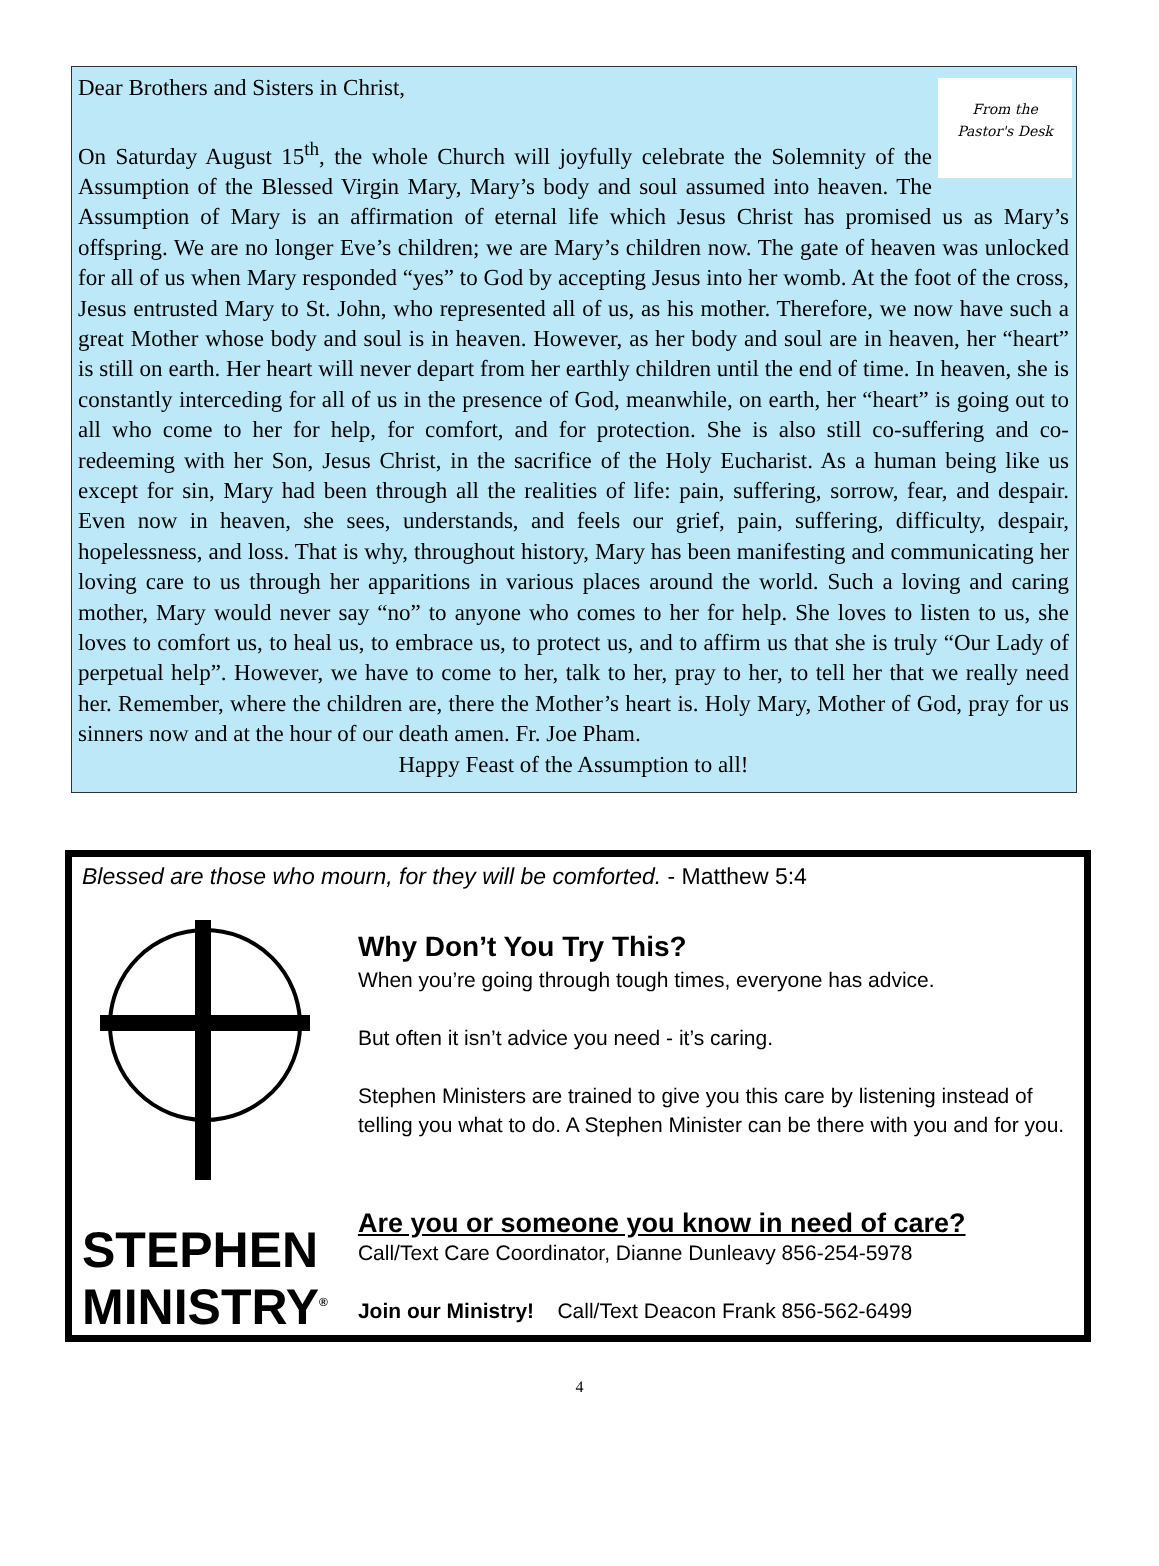From the
Pastor's Desk
Dear Brothers and Sisters in Christ,
On Saturday August 15<sup>th</sup>, the whole Church will joyfully celebrate the Solemnity of the Assumption of the Blessed Virgin Mary, Mary’s body and soul assumed into heaven. The Assumption of Mary is an affirmation of eternal life which Jesus Christ has promised us as Mary’s offspring. We are no longer Eve’s children; we are Mary’s children now. The gate of heaven was unlocked for all of us when Mary responded “yes” to God by accepting Jesus into her womb. At the foot of the cross, Jesus entrusted Mary to St. John, who represented all of us, as his mother. Therefore, we now have such a great Mother whose body and soul is in heaven. However, as her body and soul are in heaven, her “heart” is still on earth. Her heart will never depart from her earthly children until the end of time. In heaven, she is constantly interceding for all of us in the presence of God, meanwhile, on earth, her “heart” is going out to all who come to her for help, for comfort, and for protection. She is also still co-suffering and co-redeeming with her Son, Jesus Christ, in the sacrifice of the Holy Eucharist. As a human being like us except for sin, Mary had been through all the realities of life: pain, suffering, sorrow, fear, and despair. Even now in heaven, she sees, understands, and feels our grief, pain, suffering, difficulty, despair, hopelessness, and loss. That is why, throughout history, Mary has been manifesting and communicating her loving care to us through her apparitions in various places around the world. Such a loving and caring mother, Mary would never say “no” to anyone who comes to her for help. She loves to listen to us, she loves to comfort us, to heal us, to embrace us, to protect us, and to affirm us that she is truly “Our Lady of perpetual help”. However, we have to come to her, talk to her, pray to her, to tell her that we really need her. Remember, where the children are, there the Mother’s heart is. Holy Mary, Mother of God, pray for us sinners now and at the hour of our death amen. Fr. Joe Pham.
Happy Feast of the Assumption to all!
Blessed are those who mourn, for they will be comforted. - Matthew 5:4
STEPHEN
MINISTRY<sup>®</sup>
Why Don’t You Try This?
When you’re going through tough times, everyone has advice.
But often it isn’t advice you need - it’s caring.
Stephen Ministers are trained to give you this care by listening instead of telling you what to do. A Stephen Minister can be there with you and for you.
Are you or someone you know in need of care?
Call/Text Care Coordinator, Dianne Dunleavy 856-254-5978
Join our Ministry! Call/Text Deacon Frank 856-562-6499
4